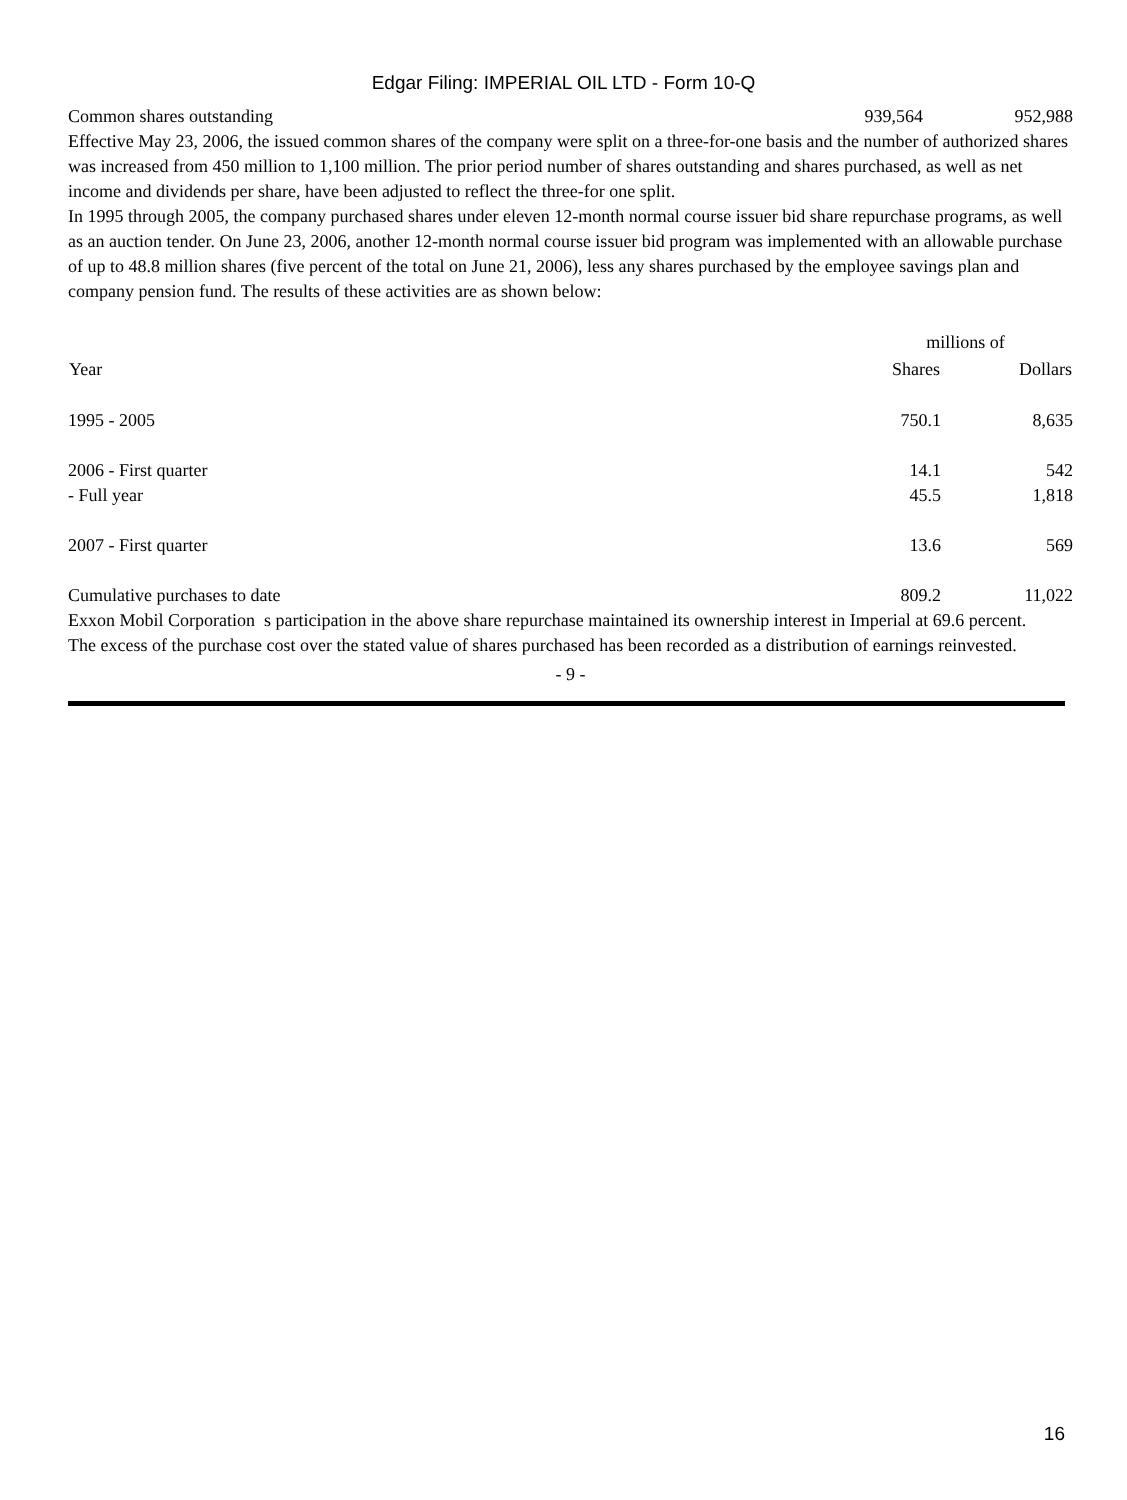Edgar Filing: IMPERIAL OIL LTD - Form 10-Q
| Common shares outstanding | 939,564 | 952,988 |
Effective May 23, 2006, the issued common shares of the company were split on a three-for-one basis and the number of authorized shares was increased from 450 million to 1,100 million. The prior period number of shares outstanding and shares purchased, as well as net income and dividends per share, have been adjusted to reflect the three-for one split.
In 1995 through 2005, the company purchased shares under eleven 12-month normal course issuer bid share repurchase programs, as well as an auction tender. On June 23, 2006, another 12-month normal course issuer bid program was implemented with an allowable purchase of up to 48.8 million shares (five percent of the total on June 21, 2006), less any shares purchased by the employee savings plan and company pension fund. The results of these activities are as shown below:
| | millions of | |
| Year | Shares | Dollars |
| 1995 - 2005 | 750.1 | 8,635 |
| 2006 - First quarter | 14.1 | 542 |
| - Full year | 45.5 | 1,818 |
| 2007 - First quarter | 13.6 | 569 |
| Cumulative purchases to date | 809.2 | 11,022 |
Exxon Mobil Corporation s participation in the above share repurchase maintained its ownership interest in Imperial at 69.6 percent.
The excess of the purchase cost over the stated value of shares purchased has been recorded as a distribution of earnings reinvested.
- 9 -
16